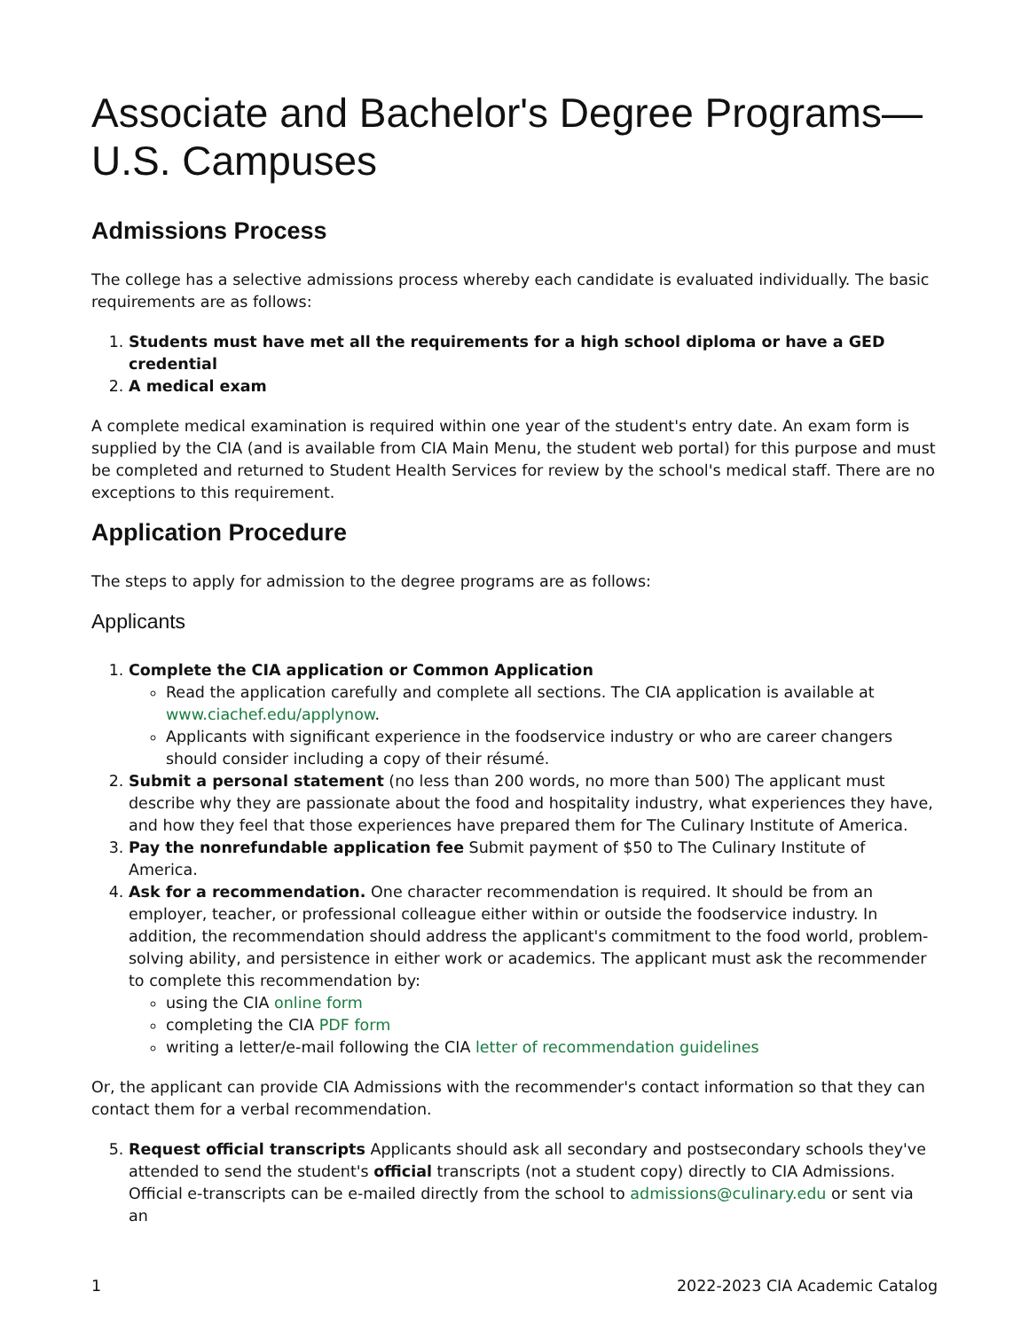Associate and Bachelor's Degree Programs—U.S. Campuses
Admissions Process
The college has a selective admissions process whereby each candidate is evaluated individually. The basic requirements are as follows:
1. Students must have met all the requirements for a high school diploma or have a GED credential
2. A medical exam
A complete medical examination is required within one year of the student's entry date. An exam form is supplied by the CIA (and is available from CIA Main Menu, the student web portal) for this purpose and must be completed and returned to Student Health Services for review by the school's medical staff. There are no exceptions to this requirement.
Application Procedure
The steps to apply for admission to the degree programs are as follows:
Applicants
1. Complete the CIA application or Common Application
Read the application carefully and complete all sections. The CIA application is available at www.ciachef.edu/applynow.
Applicants with significant experience in the foodservice industry or who are career changers should consider including a copy of their résumé.
2. Submit a personal statement (no less than 200 words, no more than 500) The applicant must describe why they are passionate about the food and hospitality industry, what experiences they have, and how they feel that those experiences have prepared them for The Culinary Institute of America.
3. Pay the nonrefundable application fee Submit payment of $50 to The Culinary Institute of America.
4. Ask for a recommendation. One character recommendation is required. It should be from an employer, teacher, or professional colleague either within or outside the foodservice industry. In addition, the recommendation should address the applicant's commitment to the food world, problem-solving ability, and persistence in either work or academics. The applicant must ask the recommender to complete this recommendation by:
using the CIA online form
completing the CIA PDF form
writing a letter/e-mail following the CIA letter of recommendation guidelines
Or, the applicant can provide CIA Admissions with the recommender's contact information so that they can contact them for a verbal recommendation.
5. Request official transcripts Applicants should ask all secondary and postsecondary schools they've attended to send the student's official transcripts (not a student copy) directly to CIA Admissions. Official e-transcripts can be e-mailed directly from the school to admissions@culinary.edu or sent via an
1 2022-2023 CIA Academic Catalog